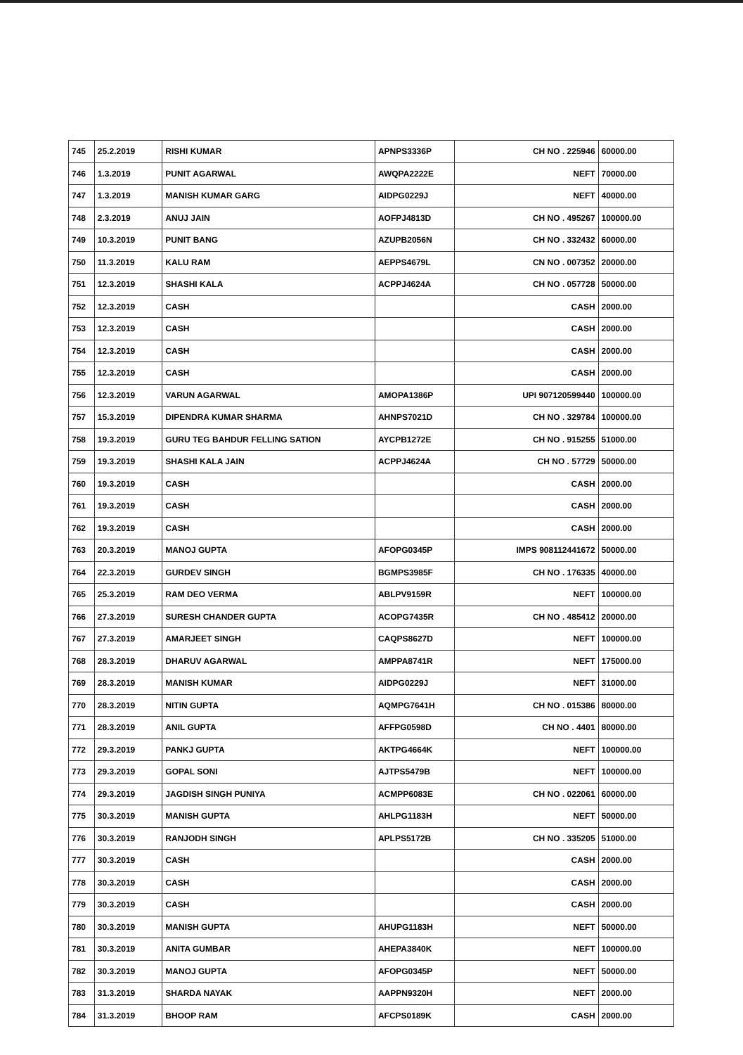| 745 | 25.2.2019 | RISHI KUMAR | APNPS3336P | CH NO . 225946 | 60000.00 |
| 746 | 1.3.2019 | PUNIT AGARWAL | AWQPA2222E | NEFT | 70000.00 |
| 747 | 1.3.2019 | MANISH KUMAR GARG | AIDPG0229J | NEFT | 40000.00 |
| 748 | 2.3.2019 | ANUJ JAIN | AOFPJ4813D | CH NO . 495267 | 100000.00 |
| 749 | 10.3.2019 | PUNIT BANG | AZUPB2056N | CH NO . 332432 | 60000.00 |
| 750 | 11.3.2019 | KALU RAM | AEPPS4679L | CN NO . 007352 | 20000.00 |
| 751 | 12.3.2019 | SHASHI KALA | ACPPJ4624A | CH NO . 057728 | 50000.00 |
| 752 | 12.3.2019 | CASH | | CASH | 2000.00 |
| 753 | 12.3.2019 | CASH | | CASH | 2000.00 |
| 754 | 12.3.2019 | CASH | | CASH | 2000.00 |
| 755 | 12.3.2019 | CASH | | CASH | 2000.00 |
| 756 | 12.3.2019 | VARUN AGARWAL | AMOPA1386P | UPI 907120599440 | 100000.00 |
| 757 | 15.3.2019 | DIPENDRA KUMAR SHARMA | AHNPS7021D | CH NO . 329784 | 100000.00 |
| 758 | 19.3.2019 | GURU TEG BAHDUR FELLING SATION | AYCPB1272E | CH NO . 915255 | 51000.00 |
| 759 | 19.3.2019 | SHASHI KALA JAIN | ACPPJ4624A | CH NO . 57729 | 50000.00 |
| 760 | 19.3.2019 | CASH | | CASH | 2000.00 |
| 761 | 19.3.2019 | CASH | | CASH | 2000.00 |
| 762 | 19.3.2019 | CASH | | CASH | 2000.00 |
| 763 | 20.3.2019 | MANOJ GUPTA | AFOPG0345P | IMPS 908112441672 | 50000.00 |
| 764 | 22.3.2019 | GURDEV SINGH | BGMPS3985F | CH NO . 176335 | 40000.00 |
| 765 | 25.3.2019 | RAM DEO VERMA | ABLPV9159R | NEFT | 100000.00 |
| 766 | 27.3.2019 | SURESH CHANDER GUPTA | ACOPG7435R | CH NO . 485412 | 20000.00 |
| 767 | 27.3.2019 | AMARJEET SINGH | CAQPS8627D | NEFT | 100000.00 |
| 768 | 28.3.2019 | DHARUV AGARWAL | AMPPA8741R | NEFT | 175000.00 |
| 769 | 28.3.2019 | MANISH KUMAR | AIDPG0229J | NEFT | 31000.00 |
| 770 | 28.3.2019 | NITIN GUPTA | AQMPG7641H | CH NO . 015386 | 80000.00 |
| 771 | 28.3.2019 | ANIL GUPTA | AFFPG0598D | CH NO . 4401 | 80000.00 |
| 772 | 29.3.2019 | PANKJ GUPTA | AKTPG4664K | NEFT | 100000.00 |
| 773 | 29.3.2019 | GOPAL SONI | AJTPS5479B | NEFT | 100000.00 |
| 774 | 29.3.2019 | JAGDISH SINGH PUNIYA | ACMPP6083E | CH NO . 022061 | 60000.00 |
| 775 | 30.3.2019 | MANISH GUPTA | AHLPG1183H | NEFT | 50000.00 |
| 776 | 30.3.2019 | RANJODH SINGH | APLPS5172B | CH NO . 335205 | 51000.00 |
| 777 | 30.3.2019 | CASH | | CASH | 2000.00 |
| 778 | 30.3.2019 | CASH | | CASH | 2000.00 |
| 779 | 30.3.2019 | CASH | | CASH | 2000.00 |
| 780 | 30.3.2019 | MANISH GUPTA | AHUPG1183H | NEFT | 50000.00 |
| 781 | 30.3.2019 | ANITA GUMBAR | AHEPA3840K | NEFT | 100000.00 |
| 782 | 30.3.2019 | MANOJ GUPTA | AFOPG0345P | NEFT | 50000.00 |
| 783 | 31.3.2019 | SHARDA NAYAK | AAPPN9320H | NEFT | 2000.00 |
| 784 | 31.3.2019 | BHOOP RAM | AFCPS0189K | CASH | 2000.00 |